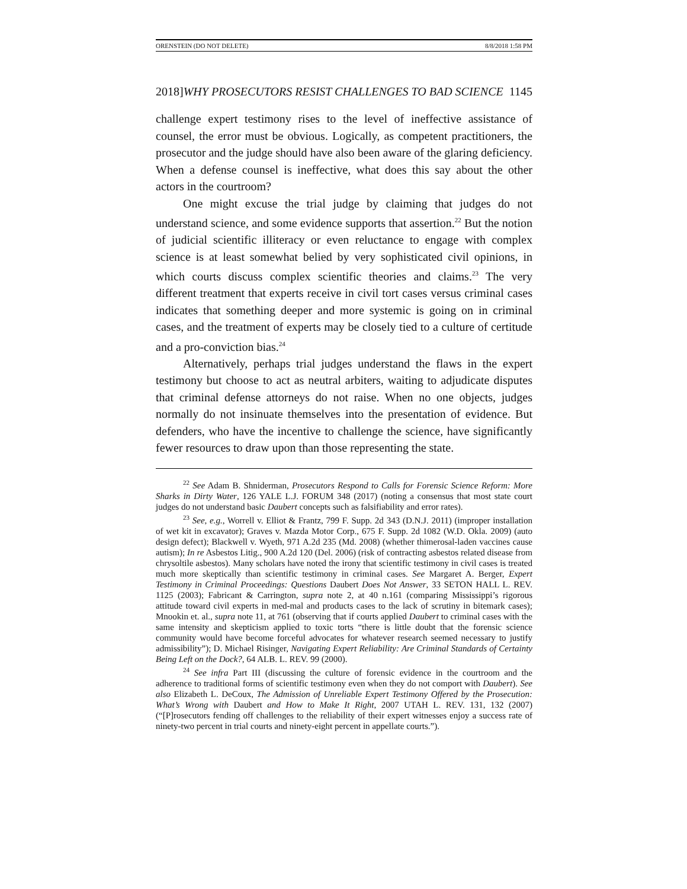ORENSTEIN (DO NOT DELETE) 8/8/2018 1:58 PM
2018]WHY PROSECUTORS RESIST CHALLENGES TO BAD SCIENCE 1145
challenge expert testimony rises to the level of ineffective assistance of counsel, the error must be obvious. Logically, as competent practitioners, the prosecutor and the judge should have also been aware of the glaring deficiency. When a defense counsel is ineffective, what does this say about the other actors in the courtroom?
One might excuse the trial judge by claiming that judges do not understand science, and some evidence supports that assertion.<sup>22</sup> But the notion of judicial scientific illiteracy or even reluctance to engage with complex science is at least somewhat belied by very sophisticated civil opinions, in which courts discuss complex scientific theories and claims.<sup>23</sup> The very different treatment that experts receive in civil tort cases versus criminal cases indicates that something deeper and more systemic is going on in criminal cases, and the treatment of experts may be closely tied to a culture of certitude and a pro-conviction bias.<sup>24</sup>
Alternatively, perhaps trial judges understand the flaws in the expert testimony but choose to act as neutral arbiters, waiting to adjudicate disputes that criminal defense attorneys do not raise. When no one objects, judges normally do not insinuate themselves into the presentation of evidence. But defenders, who have the incentive to challenge the science, have significantly fewer resources to draw upon than those representing the state.
<sup>22</sup> See Adam B. Shniderman, Prosecutors Respond to Calls for Forensic Science Reform: More Sharks in Dirty Water, 126 YALE L.J. FORUM 348 (2017) (noting a consensus that most state court judges do not understand basic Daubert concepts such as falsifiability and error rates).
<sup>23</sup> See, e.g., Worrell v. Elliot & Frantz, 799 F. Supp. 2d 343 (D.N.J. 2011) (improper installation of wet kit in excavator); Graves v. Mazda Motor Corp., 675 F. Supp. 2d 1082 (W.D. Okla. 2009) (auto design defect); Blackwell v. Wyeth, 971 A.2d 235 (Md. 2008) (whether thimerosal-laden vaccines cause autism); In re Asbestos Litig., 900 A.2d 120 (Del. 2006) (risk of contracting asbestos related disease from chrysoltile asbestos). Many scholars have noted the irony that scientific testimony in civil cases is treated much more skeptically than scientific testimony in criminal cases. See Margaret A. Berger, Expert Testimony in Criminal Proceedings: Questions Daubert Does Not Answer, 33 SETON HALL L. REV. 1125 (2003); Fabricant & Carrington, supra note 2, at 40 n.161 (comparing Mississippi’s rigorous attitude toward civil experts in med-mal and products cases to the lack of scrutiny in bitemark cases); Mnookin et. al., supra note 11, at 761 (observing that if courts applied Daubert to criminal cases with the same intensity and skepticism applied to toxic torts “there is little doubt that the forensic science community would have become forceful advocates for whatever research seemed necessary to justify admissibility”); D. Michael Risinger, Navigating Expert Reliability: Are Criminal Standards of Certainty Being Left on the Dock?, 64 ALB. L. REV. 99 (2000).
<sup>24</sup> See infra Part III (discussing the culture of forensic evidence in the courtroom and the adherence to traditional forms of scientific testimony even when they do not comport with Daubert). See also Elizabeth L. DeCoux, The Admission of Unreliable Expert Testimony Offered by the Prosecution: What’s Wrong with Daubert and How to Make It Right, 2007 UTAH L. REV. 131, 132 (2007) (“[P]rosecutors fending off challenges to the reliability of their expert witnesses enjoy a success rate of ninety-two percent in trial courts and ninety-eight percent in appellate courts.”).